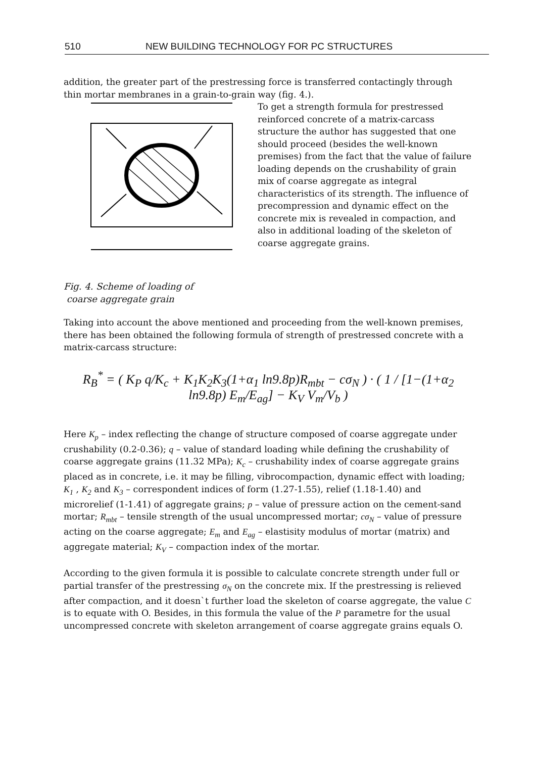510 NEW BUILDING TECHNOLOGY FOR PC STRUCTURES
addition, the greater part of the prestressing force is transferred contactingly through thin mortar membranes in a grain-to-grain way (fig. 4.).
To get a strength formula for prestressed reinforced concrete of a matrix-carcass structure the author has suggested that one should proceed (besides the well-known premises) from the fact that the value of failure loading depends on the crushability of grain mix of coarse aggregate as integral characteristics of its strength. The influence of precompression and dynamic effect on the concrete mix is revealed in compaction, and also in additional loading of the skeleton of coarse aggregate grains.
Fig. 4. Scheme of loading of
coarse aggregate grain
Taking into account the above mentioned and proceeding from the well-known premises, there has been obtained the following formula of strength of prestressed concrete with a matrix-carcass structure:
R<sub>B</sub><sup>*</sup> = ( K<sub>P</sub> q/K<sub>c</sub> + K<sub>1</sub>K<sub>2</sub>K<sub>3</sub>(1+α<sub>1</sub> ln9.8p)R<sub>mbt</sub> − cσ<sub>N</sub> ) · ( 1 / [1−(1+α<sub>2</sub> ln9.8p) E<sub>m</sub>/E<sub>ag</sub>] − K<sub>V</sub> V<sub>m</sub>/V<sub>b</sub> )
Here K<sub>p</sub> – index reflecting the change of structure composed of coarse aggregate under crushability (0.2-0.36); q – value of standard loading while defining the crushability of coarse aggregate grains (11.32 MPa); K<sub>c</sub> – crushability index of coarse aggregate grains placed as in concrete, i.e. it may be filling, vibrocompaction, dynamic effect with loading; K<sub>1</sub> , K<sub>2</sub> and K<sub>3</sub> – correspondent indices of form (1.27-1.55), relief (1.18-1.40) and microrelief (1-1.41) of aggregate grains; p – value of pressure action on the cement-sand mortar; R<sub>mbt</sub> – tensile strength of the usual uncompressed mortar; cσ<sub>N</sub> – value of pressure acting on the coarse aggregate; E<sub>m</sub> and E<sub>ag</sub> – elastisity modulus of mortar (matrix) and aggregate material; K<sub>V</sub> – compaction index of the mortar.
According to the given formula it is possible to calculate concrete strength under full or partial transfer of the prestressing σ<sub>N</sub> on the concrete mix. If the prestressing is relieved after compaction, and it doesn`t further load the skeleton of coarse aggregate, the value C is to equate with O. Besides, in this formula the value of the P parametre for the usual uncompressed concrete with skeleton arrangement of coarse aggregate grains equals O.